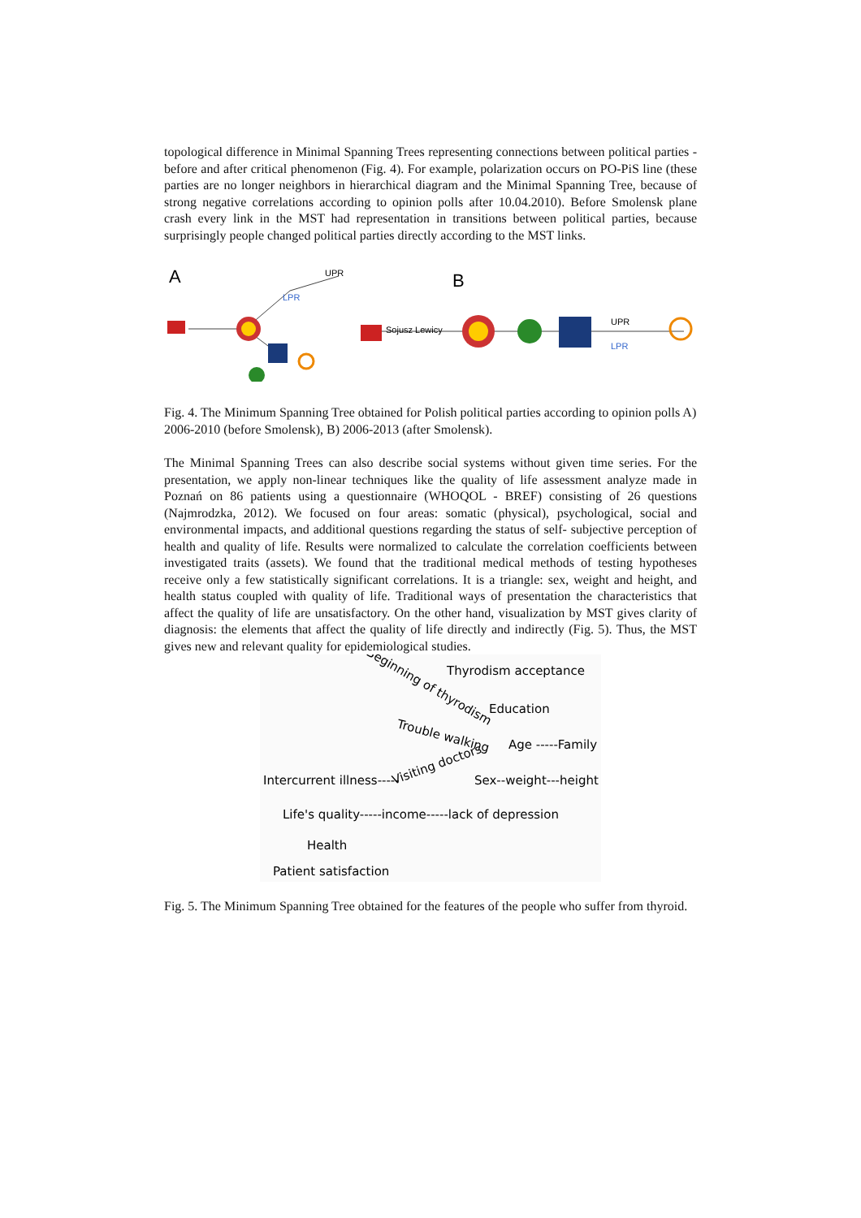topological difference in Minimal Spanning Trees representing connections between political parties - before and after critical phenomenon (Fig. 4). For example, polarization occurs on PO-PiS line (these parties are no longer neighbors in hierarchical diagram and the Minimal Spanning Tree, because of strong negative correlations according to opinion polls after 10.04.2010). Before Smolensk plane crash every link in the MST had representation in transitions between political parties, because surprisingly people changed political parties directly according to the MST links.
A
B
UPR
LPR
Sojusz Lewicy
UPR
LPR
Fig. 4. The Minimum Spanning Tree obtained for Polish political parties according to opinion polls A) 2006-2010 (before Smolensk), B) 2006-2013 (after Smolensk).
The Minimal Spanning Trees can also describe social systems without given time series. For the presentation, we apply non-linear techniques like the quality of life assessment analyze made in Poznań on 86 patients using a questionnaire (WHOQOL - BREF) consisting of 26 questions (Najmrodzka, 2012). We focused on four areas: somatic (physical), psychological, social and environmental impacts, and additional questions regarding the status of self- subjective perception of health and quality of life. Results were normalized to calculate the correlation coefficients between investigated traits (assets). We found that the traditional medical methods of testing hypotheses receive only a few statistically significant correlations. It is a triangle: sex, weight and height, and health status coupled with quality of life. Traditional ways of presentation the characteristics that affect the quality of life are unsatisfactory. On the other hand, visualization by MST gives clarity of diagnosis: the elements that affect the quality of life directly and indirectly (Fig. 5). Thus, the MST gives new and relevant quality for epidemiological studies.
Beginning of thyrodism
Thyrodism acceptance
Education
Trouble walking
Age -----Family
Visiting doctors
Intercurrent illness-----
Sex--weight---height
Life's quality-----income-----lack of depression
Health
Patient satisfaction
Fig. 5. The Minimum Spanning Tree obtained for the features of the people who suffer from thyroid.